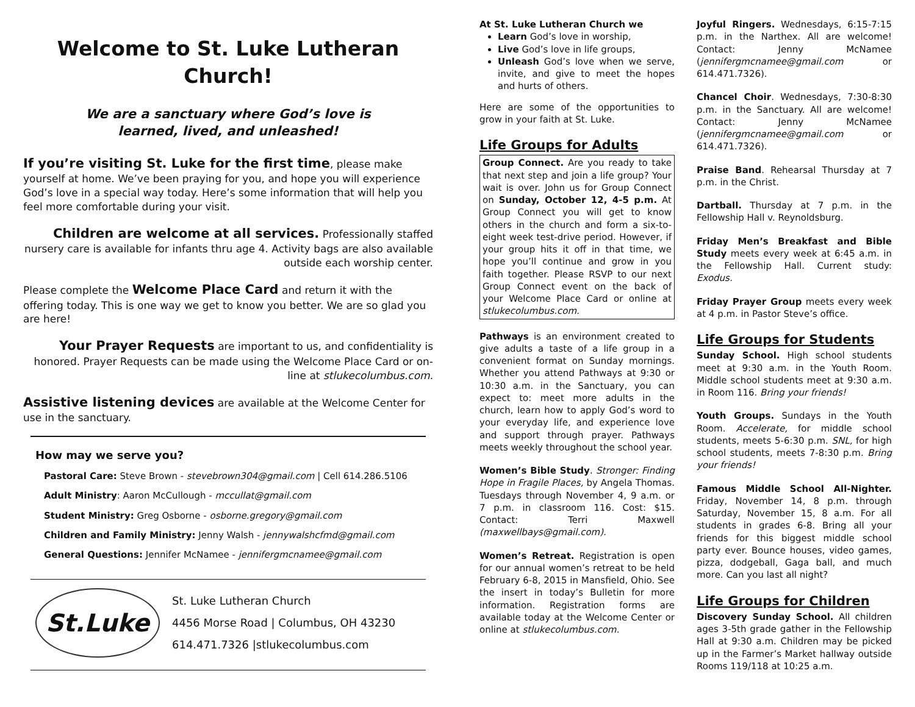Welcome to St. Luke Lutheran Church!
We are a sanctuary where God’s love is
learned, lived, and unleashed!
If you’re visiting St. Luke for the first time, please make yourself at home. We’ve been praying for you, and hope you will experience God’s love in a special way today. Here’s some information that will help you feel more comfortable during your visit.
Children are welcome at all services. Professionally staffed nursery care is available for infants thru age 4. Activity bags are also available outside each worship center.
Please complete the Welcome Place Card and return it with the offering today. This is one way we get to know you better. We are so glad you are here!
Your Prayer Requests are important to us, and confidentiality is honored. Prayer Requests can be made using the Welcome Place Card or on-line at stlukecolumbus.com.
Assistive listening devices are available at the Welcome Center for use in the sanctuary.
How may we serve you?
Pastoral Care: Steve Brown - stevebrown304@gmail.com | Cell 614.286.5106
Adult Ministry: Aaron McCullough - mccullat@gmail.com
Student Ministry: Greg Osborne - osborne.gregory@gmail.com
Children and Family Ministry: Jenny Walsh - jennywalshcfmd@gmail.com
General Questions: Jennifer McNamee - jennifergmcnamee@gmail.com
St.Luke
St. Luke Lutheran Church
4456 Morse Road | Columbus, OH 43230
614.471.7326 |stlukecolumbus.com
At St. Luke Lutheran Church we
Learn God’s love in worship,
Live God’s love in life groups,
Unleash God’s love when we serve, invite, and give to meet the hopes and hurts of others.
Here are some of the opportunities to grow in your faith at St. Luke.
Life Groups for Adults
Group Connect. Are you ready to take that next step and join a life group? Your wait is over. John us for Group Connect on Sunday, October 12, 4-5 p.m. At Group Connect you will get to know others in the church and form a six-to-eight week test-drive period. However, if your group hits it off in that time, we hope you’ll continue and grow in you faith together. Please RSVP to our next Group Connect event on the back of your Welcome Place Card or online at stlukecolumbus.com.
Pathways is an environment created to give adults a taste of a life group in a convenient format on Sunday mornings. Whether you attend Pathways at 9:30 or 10:30 a.m. in the Sanctuary, you can expect to: meet more adults in the church, learn how to apply God’s word to your everyday life, and experience love and support through prayer. Pathways meets weekly throughout the school year.
Women’s Bible Study. Stronger: Finding Hope in Fragile Places, by Angela Thomas. Tuesdays through November 4, 9 a.m. or 7 p.m. in classroom 116. Cost: $15. Contact: Terri Maxwell (maxwellbays@gmail.com).
Women’s Retreat. Registration is open for our annual women’s retreat to be held February 6-8, 2015 in Mansfield, Ohio. See the insert in today’s Bulletin for more information. Registration forms are available today at the Welcome Center or online at stlukecolumbus.com.
Joyful Ringers. Wednesdays, 6:15-7:15 p.m. in the Narthex. All are welcome! Contact: Jenny McNamee (jennifergmcnamee@gmail.com or 614.471.7326).
Chancel Choir. Wednesdays, 7:30-8:30 p.m. in the Sanctuary. All are welcome! Contact: Jenny McNamee (jennifergmcnamee@gmail.com or 614.471.7326).
Praise Band. Rehearsal Thursday at 7 p.m. in the Christ.
Dartball. Thursday at 7 p.m. in the Fellowship Hall v. Reynoldsburg.
Friday Men’s Breakfast and Bible Study meets every week at 6:45 a.m. in the Fellowship Hall. Current study: Exodus.
Friday Prayer Group meets every week at 4 p.m. in Pastor Steve’s office.
Life Groups for Students
Sunday School. High school students meet at 9:30 a.m. in the Youth Room. Middle school students meet at 9:30 a.m. in Room 116. Bring your friends!
Youth Groups. Sundays in the Youth Room. Accelerate, for middle school students, meets 5-6:30 p.m. SNL, for high school students, meets 7-8:30 p.m. Bring your friends!
Famous Middle School All-Nighter. Friday, November 14, 8 p.m. through Saturday, November 15, 8 a.m. For all students in grades 6-8. Bring all your friends for this biggest middle school party ever. Bounce houses, video games, pizza, dodgeball, Gaga ball, and much more. Can you last all night?
Life Groups for Children
Discovery Sunday School. All children ages 3-5th grade gather in the Fellowship Hall at 9:30 a.m. Children may be picked up in the Farmer’s Market hallway outside Rooms 119/118 at 10:25 a.m.